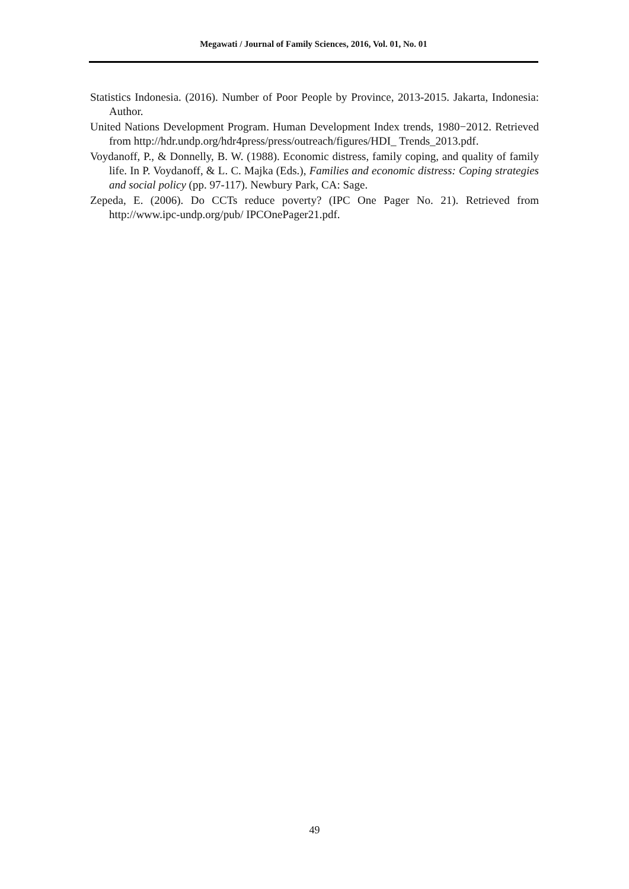Megawati / Journal of Family Sciences, 2016, Vol. 01, No. 01
Statistics Indonesia. (2016). Number of Poor People by Province, 2013-2015. Jakarta, Indonesia: Author.
United Nations Development Program. Human Development Index trends, 1980−2012. Retrieved from http://hdr.undp.org/hdr4press/press/outreach/figures/HDI_ Trends_2013.pdf.
Voydanoff, P., & Donnelly, B. W. (1988). Economic distress, family coping, and quality of family life. In P. Voydanoff, & L. C. Majka (Eds.), Families and economic distress: Coping strategies and social policy (pp. 97-117). Newbury Park, CA: Sage.
Zepeda, E. (2006). Do CCTs reduce poverty? (IPC One Pager No. 21). Retrieved from http://www.ipc-undp.org/pub/ IPCOnePager21.pdf.
49